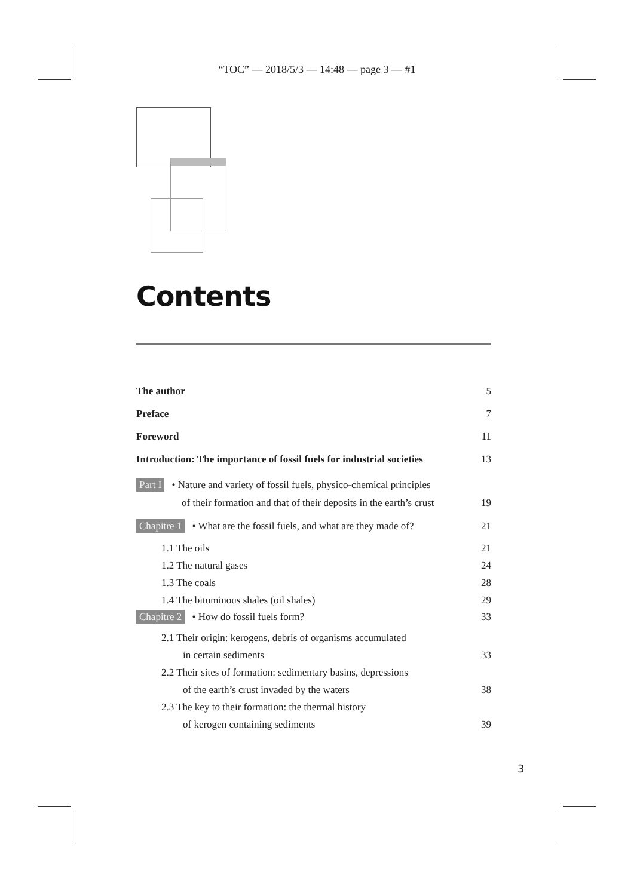“TOC” — 2018/5/3 — 14:48 — page 3 — #1
Contents
The author 5
Preface 7
Foreword 11
Introduction: The importance of fossil fuels for industrial societies 13
Part I • Nature and variety of fossil fuels, physico-chemical principles
of their formation and that of their deposits in the earth’s crust 19
Chapitre 1 • What are the fossil fuels, and what are they made of? 21
1.1 The oils 21
1.2 The natural gases 24
1.3 The coals 28
1.4 The bituminous shales (oil shales) 29
Chapitre 2 • How do fossil fuels form? 33
2.1 Their origin: kerogens, debris of organisms accumulated
in certain sediments 33
2.2 Their sites of formation: sedimentary basins, depressions
of the earth’s crust invaded by the waters 38
2.3 The key to their formation: the thermal history
of kerogen containing sediments 39
3